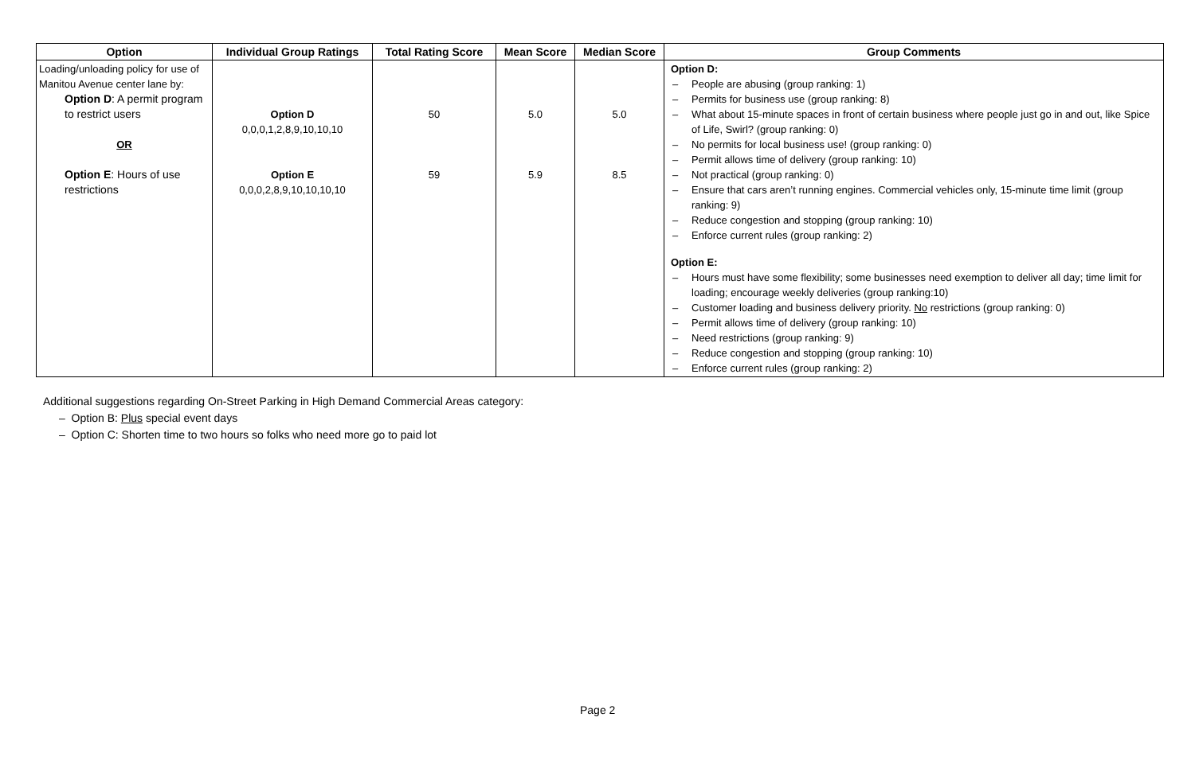| Option | Individual Group Ratings | Total Rating Score | Mean Score | Median Score | Group Comments |
| --- | --- | --- | --- | --- | --- |
| Loading/unloading policy for use of Manitou Avenue center lane by: Option D : A permit program to restrict users OR Option E : Hours of use restrictions | Option D 0,0,0,1,2,8,9,10,10,10 Option E 0,0,0,2,8,9,10,10,10,10 | 50 59 | 5.0 5.9 | 5.0 8.5 | Option D: – People are abusing (group ranking: 1) – Permits for business use (group ranking: 8) – What about 15-minute spaces in front of certain business where people just go in and out, like Spice of Life, Swirl? (group ranking: 0) – No permits for local business use! (group ranking: 0) – Permit allows time of delivery (group ranking: 10) – Not practical (group ranking: 0) – Ensure that cars aren’t running engines. Commercial vehicles only, 15-minute time limit (group ranking: 9) – Reduce congestion and stopping (group ranking: 10) – Enforce current rules (group ranking: 2) Option E: – Hours must have some flexibility; some businesses need exemption to deliver all day; time limit for loading; encourage weekly deliveries (group ranking:10) – Customer loading and business delivery priority. No restrictions (group ranking: 0) – Permit allows time of delivery (group ranking: 10) – Need restrictions (group ranking: 9) – Reduce congestion and stopping (group ranking: 10) – Enforce current rules (group ranking: 2) |
Additional suggestions regarding On-Street Parking in High Demand Commercial Areas category:
– Option B: Plus special event days
– Option C: Shorten time to two hours so folks who need more go to paid lot
Page 2